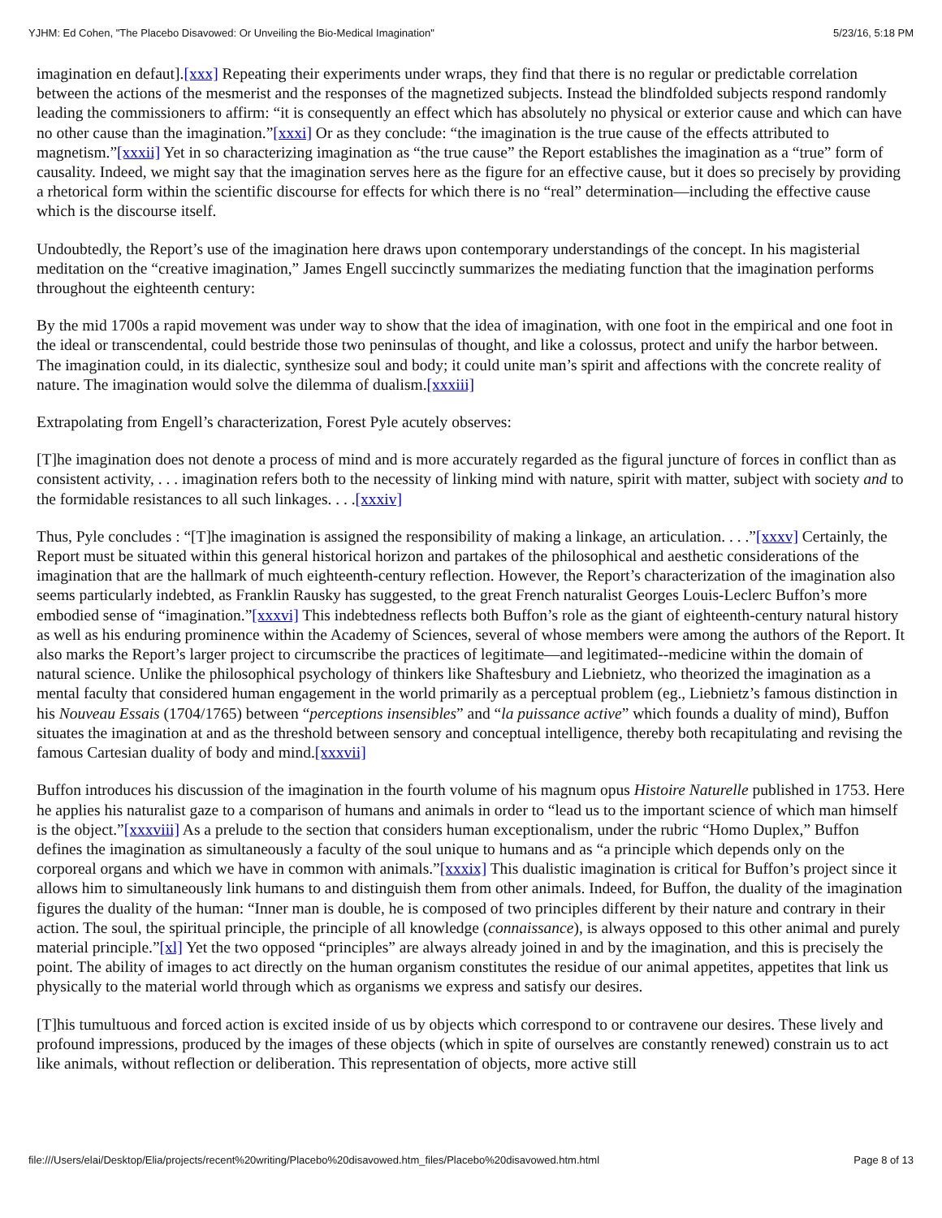YJHM: Ed Cohen, "The Placebo Disavowed: Or Unveiling the Bio-Medical Imagination" 5/23/16, 5:18 PM
imagination en defaut].[xxx] Repeating their experiments under wraps, they find that there is no regular or predictable correlation between the actions of the mesmerist and the responses of the magnetized subjects. Instead the blindfolded subjects respond randomly leading the commissioners to affirm: “it is consequently an effect which has absolutely no physical or exterior cause and which can have no other cause than the imagination.”[xxxi] Or as they conclude: “the imagination is the true cause of the effects attributed to magnetism.”[xxxii] Yet in so characterizing imagination as “the true cause” the Report establishes the imagination as a “true” form of causality. Indeed, we might say that the imagination serves here as the figure for an effective cause, but it does so precisely by providing a rhetorical form within the scientific discourse for effects for which there is no “real” determination—including the effective cause which is the discourse itself.
Undoubtedly, the Report’s use of the imagination here draws upon contemporary understandings of the concept. In his magisterial meditation on the “creative imagination,” James Engell succinctly summarizes the mediating function that the imagination performs throughout the eighteenth century:
By the mid 1700s a rapid movement was under way to show that the idea of imagination, with one foot in the empirical and one foot in the ideal or transcendental, could bestride those two peninsulas of thought, and like a colossus, protect and unify the harbor between. The imagination could, in its dialectic, synthesize soul and body; it could unite man’s spirit and affections with the concrete reality of nature. The imagination would solve the dilemma of dualism.[xxxiii]
Extrapolating from Engell’s characterization, Forest Pyle acutely observes:
[T]he imagination does not denote a process of mind and is more accurately regarded as the figural juncture of forces in conflict than as consistent activity, . . . imagination refers both to the necessity of linking mind with nature, spirit with matter, subject with society and to the formidable resistances to all such linkages. . . .[xxxiv]
Thus, Pyle concludes : “[T]he imagination is assigned the responsibility of making a linkage, an articulation. . . .”[xxxv] Certainly, the Report must be situated within this general historical horizon and partakes of the philosophical and aesthetic considerations of the imagination that are the hallmark of much eighteenth-century reflection. However, the Report’s characterization of the imagination also seems particularly indebted, as Franklin Rausky has suggested, to the great French naturalist Georges Louis-Leclerc Buffon’s more embodied sense of “imagination.”[xxxvi] This indebtedness reflects both Buffon’s role as the giant of eighteenth-century natural history as well as his enduring prominence within the Academy of Sciences, several of whose members were among the authors of the Report. It also marks the Report’s larger project to circumscribe the practices of legitimate—and legitimated--medicine within the domain of natural science. Unlike the philosophical psychology of thinkers like Shaftesbury and Liebnietz, who theorized the imagination as a mental faculty that considered human engagement in the world primarily as a perceptual problem (eg., Liebnietz’s famous distinction in his Nouveau Essais (1704/1765) between “perceptions insensibles” and “la puissance active” which founds a duality of mind), Buffon situates the imagination at and as the threshold between sensory and conceptual intelligence, thereby both recapitulating and revising the famous Cartesian duality of body and mind.[xxxvii]
Buffon introduces his discussion of the imagination in the fourth volume of his magnum opus Histoire Naturelle published in 1753. Here he applies his naturalist gaze to a comparison of humans and animals in order to “lead us to the important science of which man himself is the object.”[xxxviii] As a prelude to the section that considers human exceptionalism, under the rubric “Homo Duplex,” Buffon defines the imagination as simultaneously a faculty of the soul unique to humans and as “a principle which depends only on the corporeal organs and which we have in common with animals.”[xxxix] This dualistic imagination is critical for Buffon’s project since it allows him to simultaneously link humans to and distinguish them from other animals. Indeed, for Buffon, the duality of the imagination figures the duality of the human: “Inner man is double, he is composed of two principles different by their nature and contrary in their action. The soul, the spiritual principle, the principle of all knowledge (connaissance), is always opposed to this other animal and purely material principle.”[xl] Yet the two opposed “principles” are always already joined in and by the imagination, and this is precisely the point. The ability of images to act directly on the human organism constitutes the residue of our animal appetites, appetites that link us physically to the material world through which as organisms we express and satisfy our desires.
[T]his tumultuous and forced action is excited inside of us by objects which correspond to or contravene our desires. These lively and profound impressions, produced by the images of these objects (which in spite of ourselves are constantly renewed) constrain us to act like animals, without reflection or deliberation. This representation of objects, more active still
file:///Users/elai/Desktop/Elia/projects/recent%20writing/Placebo%20disavowed.htm_files/Placebo%20disavowed.htm.html Page 8 of 13